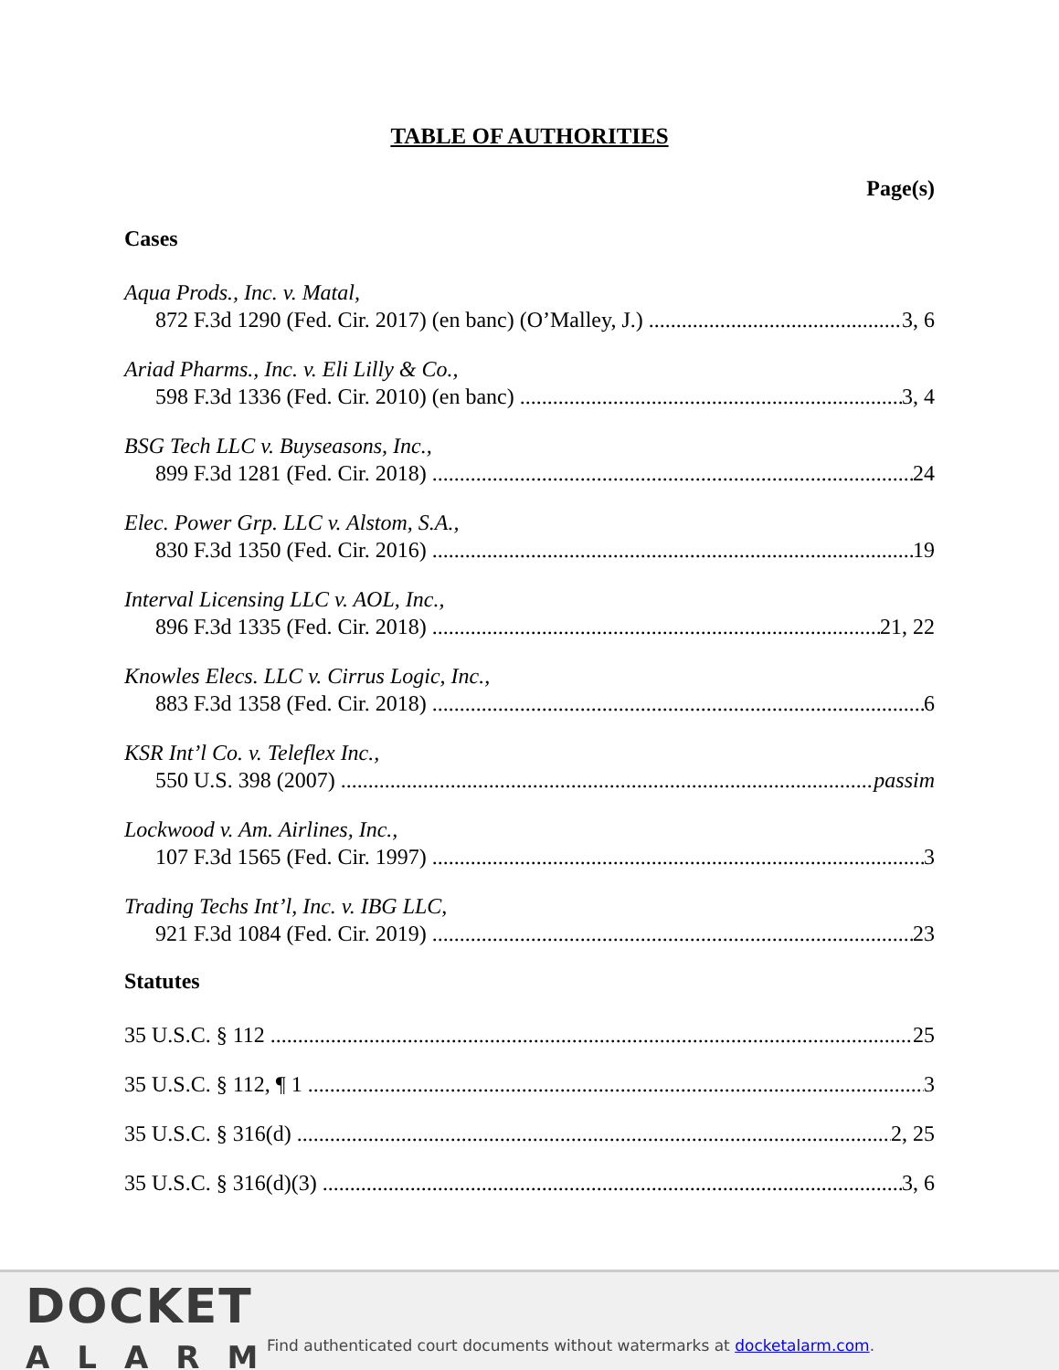TABLE OF AUTHORITIES
Page(s)
Cases
Aqua Prods., Inc. v. Matal,
872 F.3d 1290 (Fed. Cir. 2017) (en banc) (O’Malley, J.) 3, 6
Ariad Pharms., Inc. v. Eli Lilly & Co.,
598 F.3d 1336 (Fed. Cir. 2010) (en banc) 3, 4
BSG Tech LLC v. Buyseasons, Inc.,
899 F.3d 1281 (Fed. Cir. 2018) 24
Elec. Power Grp. LLC v. Alstom, S.A.,
830 F.3d 1350 (Fed. Cir. 2016) 19
Interval Licensing LLC v. AOL, Inc.,
896 F.3d 1335 (Fed. Cir. 2018) 21, 22
Knowles Elecs. LLC v. Cirrus Logic, Inc.,
883 F.3d 1358 (Fed. Cir. 2018) 6
KSR Int’l Co. v. Teleflex Inc.,
550 U.S. 398 (2007) passim
Lockwood v. Am. Airlines, Inc.,
107 F.3d 1565 (Fed. Cir. 1997) 3
Trading Techs Int’l, Inc. v. IBG LLC,
921 F.3d 1084 (Fed. Cir. 2019) 23
Statutes
35 U.S.C. § 112 25
35 U.S.C. § 112, ¶ 1 3
35 U.S.C. § 316(d) 2, 25
35 U.S.C. § 316(d)(3) 3, 6
DOCKET
ALARM
Find authenticated court documents without watermarks at docketalarm.com.